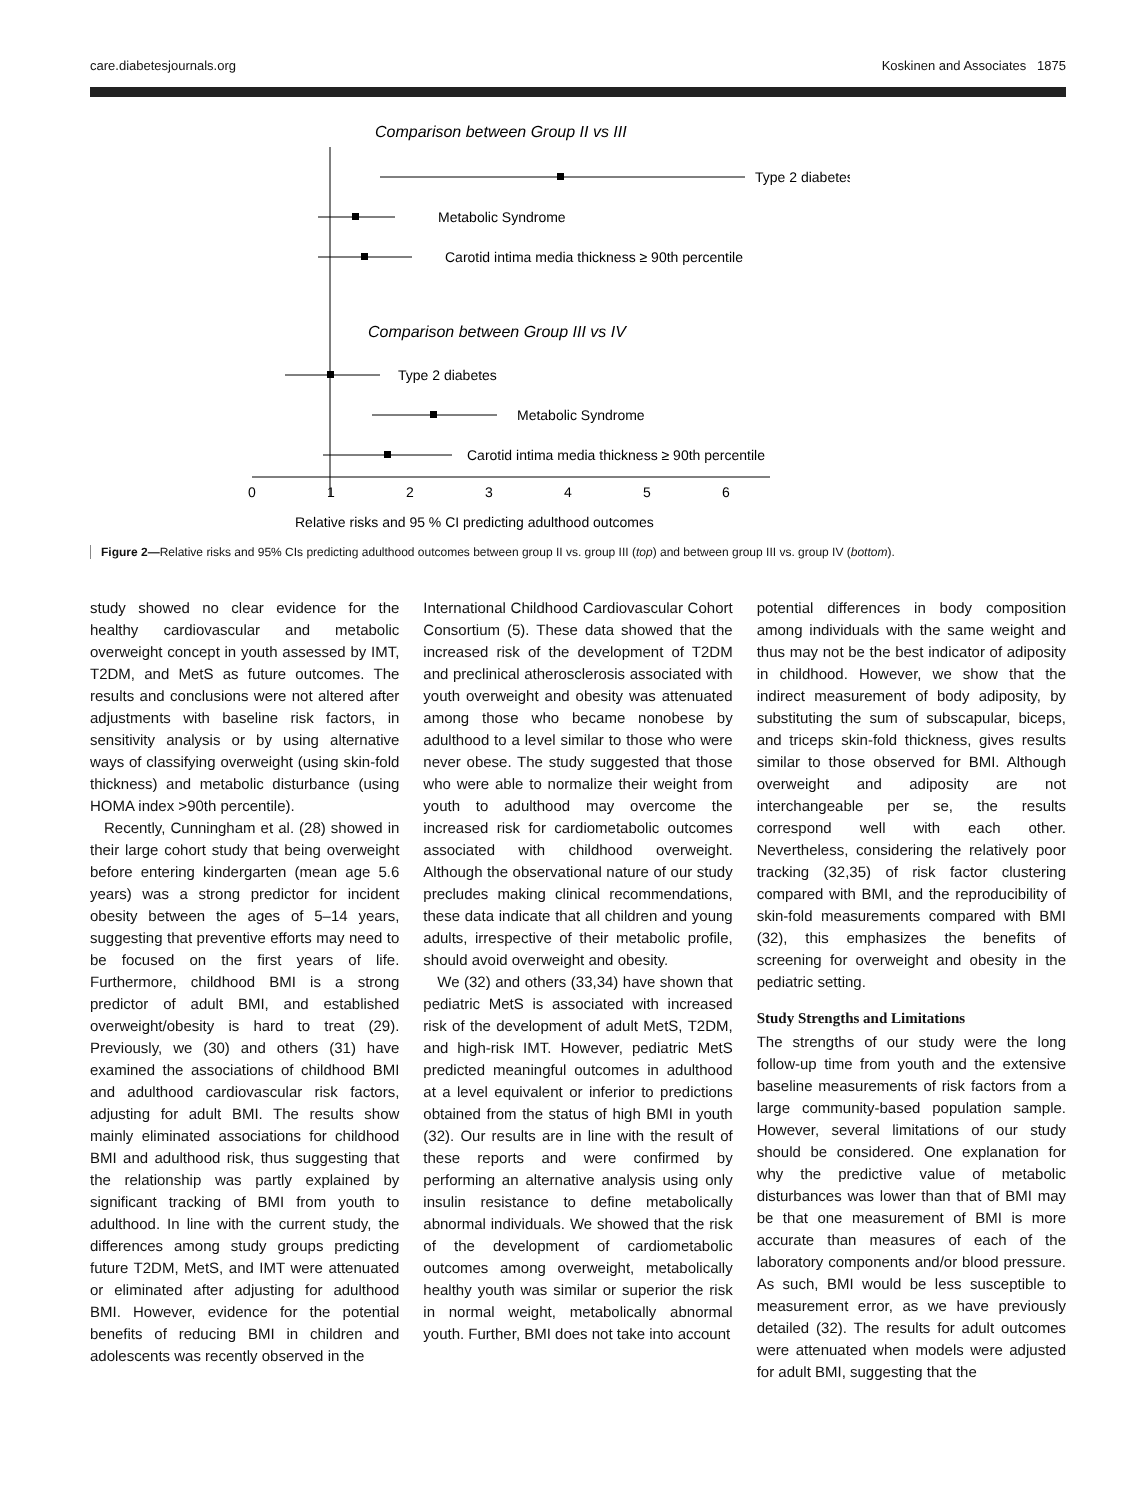care.diabetesjournals.org Koskinen and Associates 1875
Comparison between Group II vs III
Type 2 diabetes
Metabolic Syndrome
Carotid intima media thickness ≥ 90th percentile
Comparison between Group III vs IV
Type 2 diabetes
Metabolic Syndrome
Carotid intima media thickness ≥ 90th percentile
0
1
2
3
4
5
6
Relative risks and 95 % CI predicting adulthood outcomes
Figure 2—Relative risks and 95% CIs predicting adulthood outcomes between group II vs. group III (top) and between group III vs. group IV (bottom).
study showed no clear evidence for the healthy cardiovascular and metabolic overweight concept in youth assessed by IMT, T2DM, and MetS as future outcomes. The results and conclusions were not altered after adjustments with baseline risk factors, in sensitivity analysis or by using alternative ways of classifying overweight (using skin-fold thickness) and metabolic disturbance (using HOMA index >90th percentile).
Recently, Cunningham et al. (28) showed in their large cohort study that being overweight before entering kindergarten (mean age 5.6 years) was a strong predictor for incident obesity between the ages of 5–14 years, suggesting that preventive efforts may need to be focused on the first years of life. Furthermore, childhood BMI is a strong predictor of adult BMI, and established overweight/obesity is hard to treat (29). Previously, we (30) and others (31) have examined the associations of childhood BMI and adulthood cardiovascular risk factors, adjusting for adult BMI. The results show mainly eliminated associations for childhood BMI and adulthood risk, thus suggesting that the relationship was partly explained by significant tracking of BMI from youth to adulthood. In line with the current study, the differences among study groups predicting future T2DM, MetS, and IMT were attenuated or eliminated after adjusting for adulthood BMI. However, evidence for the potential benefits of reducing BMI in children and adolescents was recently observed in the
International Childhood Cardiovascular Cohort Consortium (5). These data showed that the increased risk of the development of T2DM and preclinical atherosclerosis associated with youth overweight and obesity was attenuated among those who became nonobese by adulthood to a level similar to those who were never obese. The study suggested that those who were able to normalize their weight from youth to adulthood may overcome the increased risk for cardiometabolic outcomes associated with childhood overweight. Although the observational nature of our study precludes making clinical recommendations, these data indicate that all children and young adults, irrespective of their metabolic profile, should avoid overweight and obesity.
We (32) and others (33,34) have shown that pediatric MetS is associated with increased risk of the development of adult MetS, T2DM, and high-risk IMT. However, pediatric MetS predicted meaningful outcomes in adulthood at a level equivalent or inferior to predictions obtained from the status of high BMI in youth (32). Our results are in line with the result of these reports and were confirmed by performing an alternative analysis using only insulin resistance to define metabolically abnormal individuals. We showed that the risk of the development of cardiometabolic outcomes among overweight, metabolically healthy youth was similar or superior the risk in normal weight, metabolically abnormal youth. Further, BMI does not take into account
potential differences in body composition among individuals with the same weight and thus may not be the best indicator of adiposity in childhood. However, we show that the indirect measurement of body adiposity, by substituting the sum of subscapular, biceps, and triceps skin-fold thickness, gives results similar to those observed for BMI. Although overweight and adiposity are not interchangeable per se, the results correspond well with each other. Nevertheless, considering the relatively poor tracking (32,35) of risk factor clustering compared with BMI, and the reproducibility of skin-fold measurements compared with BMI (32), this emphasizes the benefits of screening for overweight and obesity in the pediatric setting.
Study Strengths and Limitations
The strengths of our study were the long follow-up time from youth and the extensive baseline measurements of risk factors from a large community-based population sample. However, several limitations of our study should be considered. One explanation for why the predictive value of metabolic disturbances was lower than that of BMI may be that one measurement of BMI is more accurate than measures of each of the laboratory components and/or blood pressure. As such, BMI would be less susceptible to measurement error, as we have previously detailed (32). The results for adult outcomes were attenuated when models were adjusted for adult BMI, suggesting that the